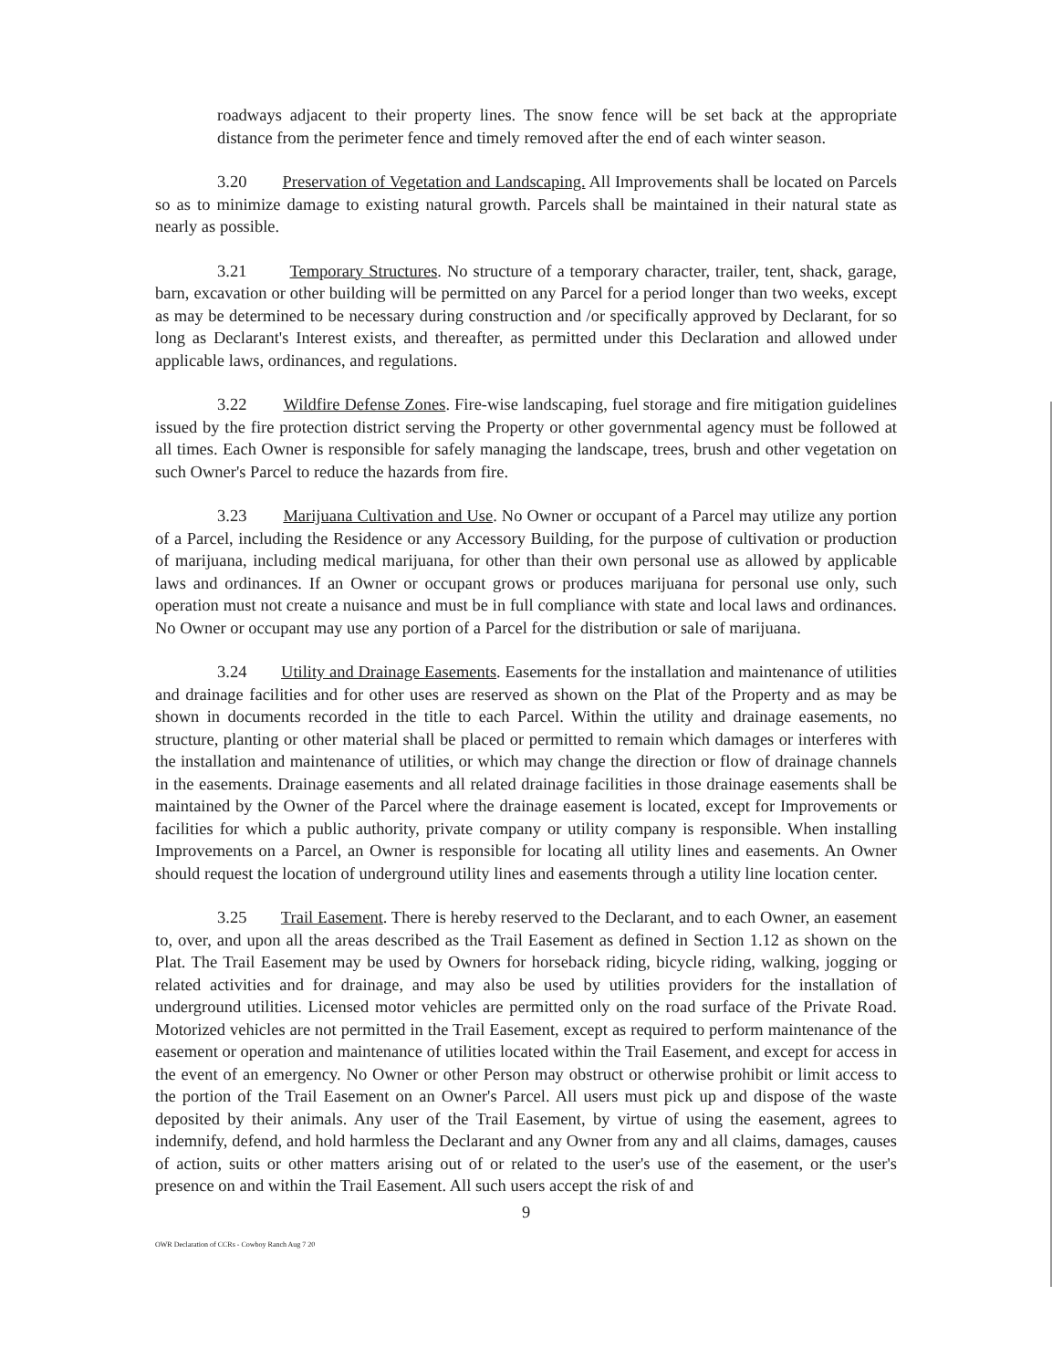roadways adjacent to their property lines. The snow fence will be set back at the appropriate distance from the perimeter fence and timely removed after the end of each winter season.
3.20 Preservation of Vegetation and Landscaping. All Improvements shall be located on Parcels so as to minimize damage to existing natural growth. Parcels shall be maintained in their natural state as nearly as possible.
3.21 Temporary Structures. No structure of a temporary character, trailer, tent, shack, garage, barn, excavation or other building will be permitted on any Parcel for a period longer than two weeks, except as may be determined to be necessary during construction and /or specifically approved by Declarant, for so long as Declarant's Interest exists, and thereafter, as permitted under this Declaration and allowed under applicable laws, ordinances, and regulations.
3.22 Wildfire Defense Zones. Fire-wise landscaping, fuel storage and fire mitigation guidelines issued by the fire protection district serving the Property or other governmental agency must be followed at all times. Each Owner is responsible for safely managing the landscape, trees, brush and other vegetation on such Owner's Parcel to reduce the hazards from fire.
3.23 Marijuana Cultivation and Use. No Owner or occupant of a Parcel may utilize any portion of a Parcel, including the Residence or any Accessory Building, for the purpose of cultivation or production of marijuana, including medical marijuana, for other than their own personal use as allowed by applicable laws and ordinances. If an Owner or occupant grows or produces marijuana for personal use only, such operation must not create a nuisance and must be in full compliance with state and local laws and ordinances. No Owner or occupant may use any portion of a Parcel for the distribution or sale of marijuana.
3.24 Utility and Drainage Easements. Easements for the installation and maintenance of utilities and drainage facilities and for other uses are reserved as shown on the Plat of the Property and as may be shown in documents recorded in the title to each Parcel. Within the utility and drainage easements, no structure, planting or other material shall be placed or permitted to remain which damages or interferes with the installation and maintenance of utilities, or which may change the direction or flow of drainage channels in the easements. Drainage easements and all related drainage facilities in those drainage easements shall be maintained by the Owner of the Parcel where the drainage easement is located, except for Improvements or facilities for which a public authority, private company or utility company is responsible. When installing Improvements on a Parcel, an Owner is responsible for locating all utility lines and easements. An Owner should request the location of underground utility lines and easements through a utility line location center.
3.25 Trail Easement. There is hereby reserved to the Declarant, and to each Owner, an easement to, over, and upon all the areas described as the Trail Easement as defined in Section 1.12 as shown on the Plat. The Trail Easement may be used by Owners for horseback riding, bicycle riding, walking, jogging or related activities and for drainage, and may also be used by utilities providers for the installation of underground utilities. Licensed motor vehicles are permitted only on the road surface of the Private Road. Motorized vehicles are not permitted in the Trail Easement, except as required to perform maintenance of the easement or operation and maintenance of utilities located within the Trail Easement, and except for access in the event of an emergency. No Owner or other Person may obstruct or otherwise prohibit or limit access to the portion of the Trail Easement on an Owner's Parcel. All users must pick up and dispose of the waste deposited by their animals. Any user of the Trail Easement, by virtue of using the easement, agrees to indemnify, defend, and hold harmless the Declarant and any Owner from any and all claims, damages, causes of action, suits or other matters arising out of or related to the user's use of the easement, or the user's presence on and within the Trail Easement. All such users accept the risk of and
9
OWR Declaration of CCRs - Cowboy Ranch Aug 7 20